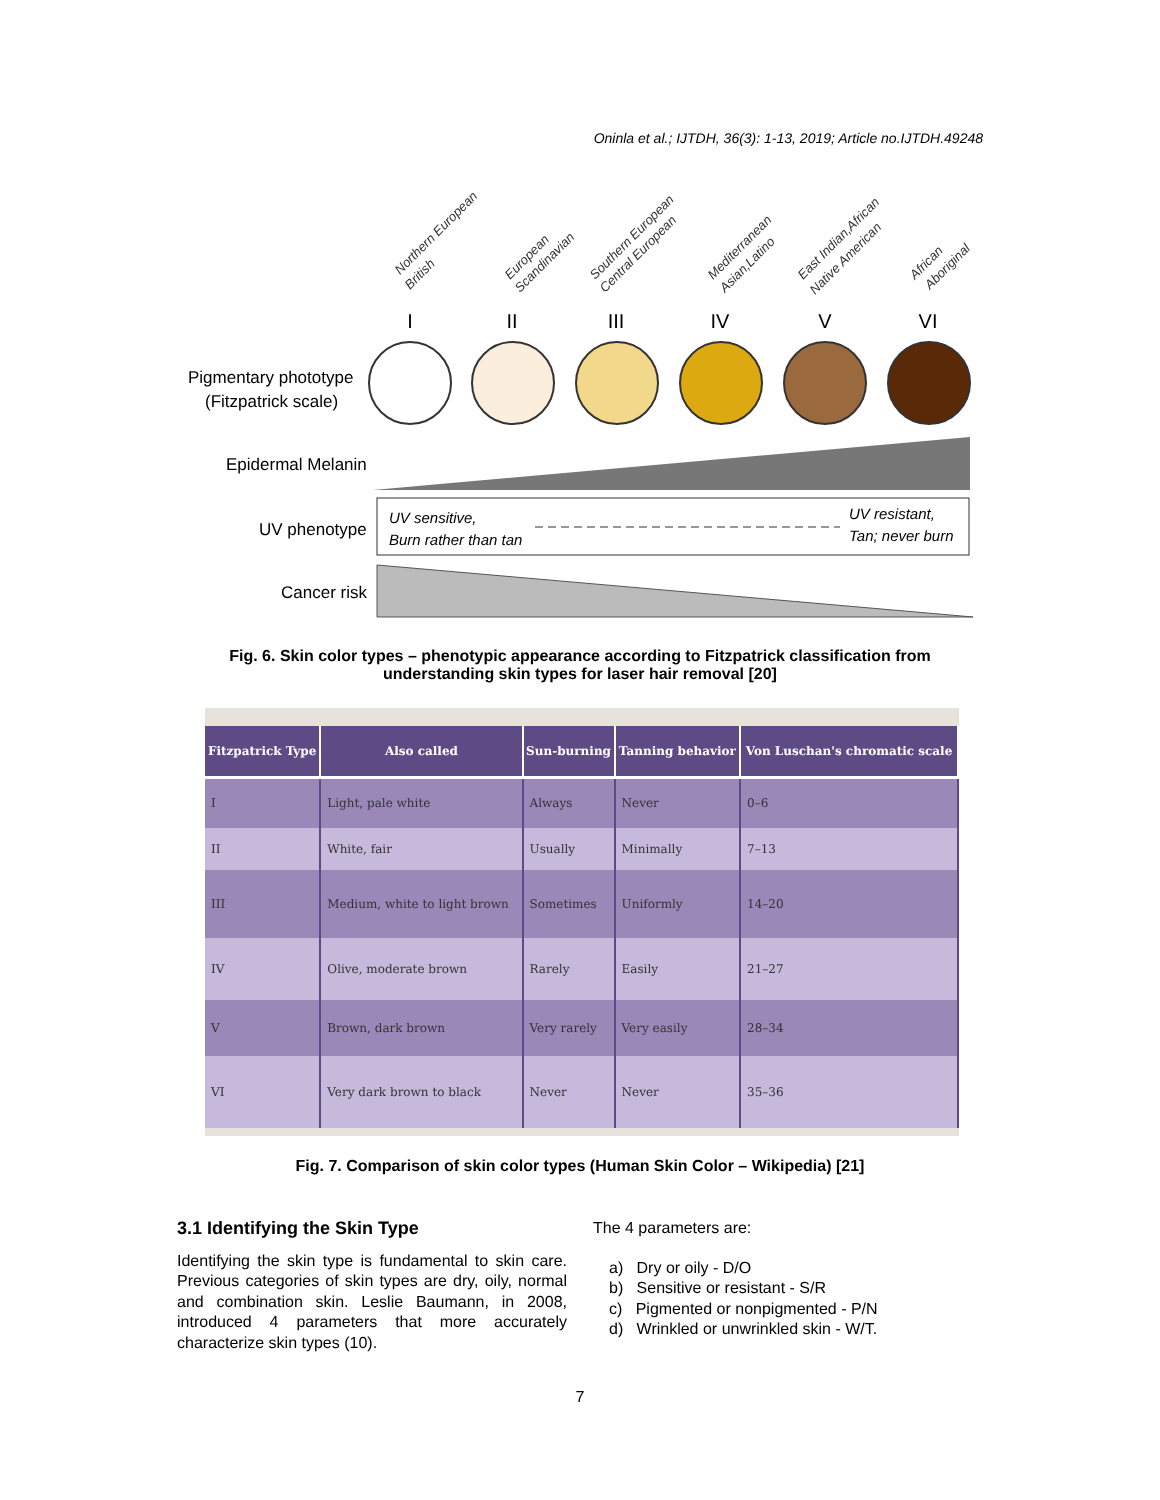Oninla et al.; IJTDH, 36(3): 1-13, 2019; Article no.IJTDH.49248
Northern European
British
European
Scandinavian
Southern European
Central European
Mediterranean
Asian,Latino
East Indian,African
Native American
African
Aboriginal
I
II
III
IV
V
VI
Pigmentary phototype
(Fitzpatrick scale)
Epidermal Melanin
UV phenotype
UV sensitive,
Burn rather than tan
UV resistant,
Tan; never burn
Cancer risk
Fig. 6. Skin color types – phenotypic appearance according to Fitzpatrick classification from understanding skin types for laser hair removal [20]
| Fitzpatrick Type | Also called | Sun-burning | Tanning behavior | Von Luschan's chromatic scale |
| --- | --- | --- | --- | --- |
| I | Light, pale white | Always | Never | 0–6 |
| II | White, fair | Usually | Minimally | 7–13 |
| III | Medium, white to light brown | Sometimes | Uniformly | 14–20 |
| IV | Olive, moderate brown | Rarely | Easily | 21–27 |
| V | Brown, dark brown | Very rarely | Very easily | 28–34 |
| VI | Very dark brown to black | Never | Never | 35–36 |
Fig. 7. Comparison of skin color types (Human Skin Color – Wikipedia) [21]
3.1 Identifying the Skin Type
Identifying the skin type is fundamental to skin care. Previous categories of skin types are dry, oily, normal and combination skin. Leslie Baumann, in 2008, introduced 4 parameters that more accurately characterize skin types (10).
The 4 parameters are:
a) Dry or oily - D/O
b) Sensitive or resistant - S/R
c) Pigmented or nonpigmented - P/N
d) Wrinkled or unwrinkled skin - W/T.
7